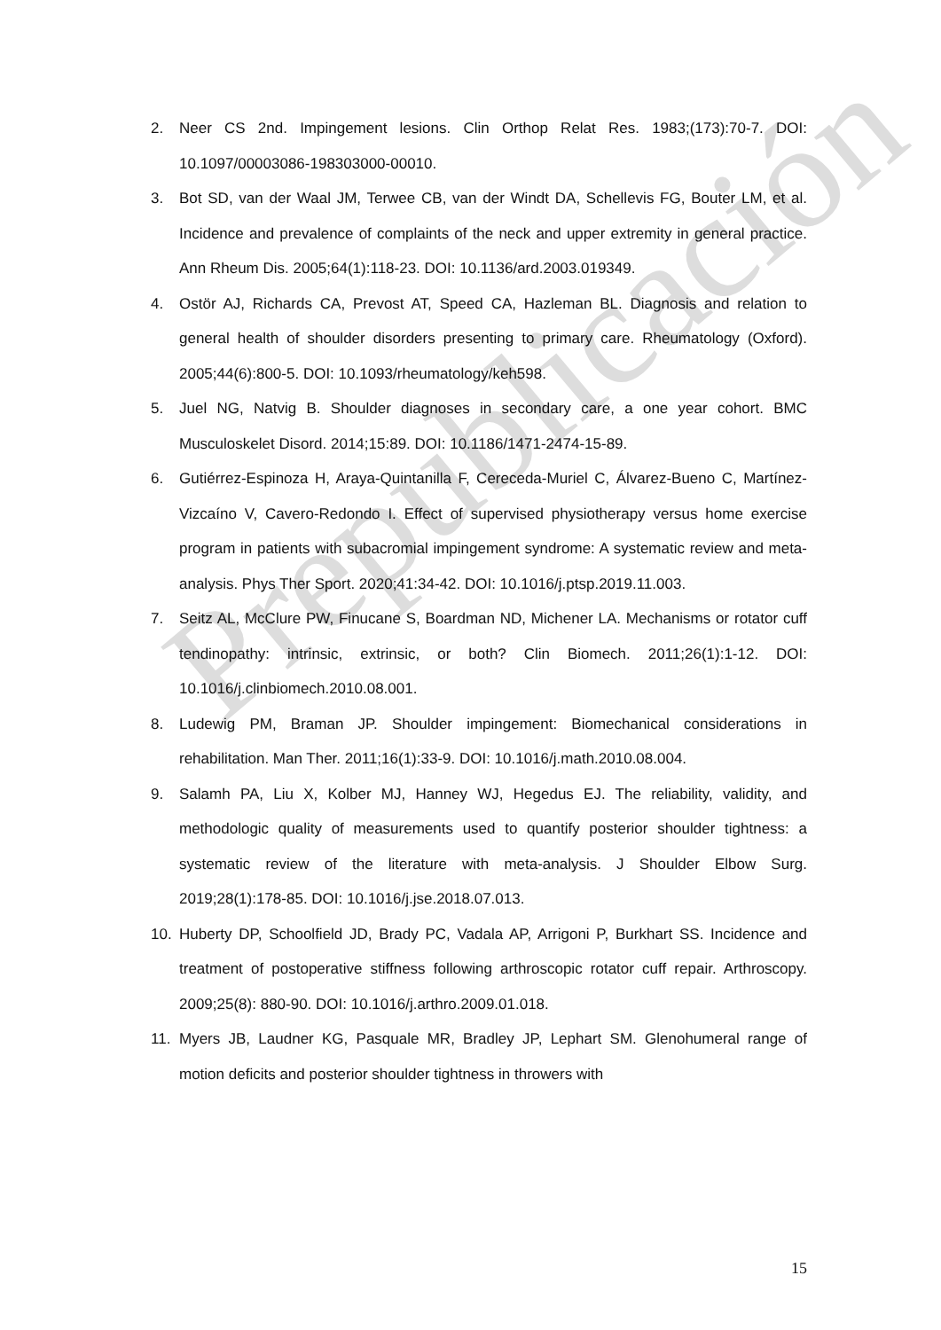2. Neer CS 2nd. Impingement lesions. Clin Orthop Relat Res. 1983;(173):70-7. DOI: 10.1097/00003086-198303000-00010.
3. Bot SD, van der Waal JM, Terwee CB, van der Windt DA, Schellevis FG, Bouter LM, et al. Incidence and prevalence of complaints of the neck and upper extremity in general practice. Ann Rheum Dis. 2005;64(1):118-23. DOI: 10.1136/ard.2003.019349.
4. Ostör AJ, Richards CA, Prevost AT, Speed CA, Hazleman BL. Diagnosis and relation to general health of shoulder disorders presenting to primary care. Rheumatology (Oxford). 2005;44(6):800-5. DOI: 10.1093/rheumatology/keh598.
5. Juel NG, Natvig B. Shoulder diagnoses in secondary care, a one year cohort. BMC Musculoskelet Disord. 2014;15:89. DOI: 10.1186/1471-2474-15-89.
6. Gutiérrez-Espinoza H, Araya-Quintanilla F, Cereceda-Muriel C, Álvarez-Bueno C, Martínez-Vizcaíno V, Cavero-Redondo I. Effect of supervised physiotherapy versus home exercise program in patients with subacromial impingement syndrome: A systematic review and meta-analysis. Phys Ther Sport. 2020;41:34-42. DOI: 10.1016/j.ptsp.2019.11.003.
7. Seitz AL, McClure PW, Finucane S, Boardman ND, Michener LA. Mechanisms or rotator cuff tendinopathy: intrinsic, extrinsic, or both? Clin Biomech. 2011;26(1):1-12. DOI: 10.1016/j.clinbiomech.2010.08.001.
8. Ludewig PM, Braman JP. Shoulder impingement: Biomechanical considerations in rehabilitation. Man Ther. 2011;16(1):33-9. DOI: 10.1016/j.math.2010.08.004.
9. Salamh PA, Liu X, Kolber MJ, Hanney WJ, Hegedus EJ. The reliability, validity, and methodologic quality of measurements used to quantify posterior shoulder tightness: a systematic review of the literature with meta-analysis. J Shoulder Elbow Surg. 2019;28(1):178-85. DOI: 10.1016/j.jse.2018.07.013.
10. Huberty DP, Schoolfield JD, Brady PC, Vadala AP, Arrigoni P, Burkhart SS. Incidence and treatment of postoperative stiffness following arthroscopic rotator cuff repair. Arthroscopy. 2009;25(8): 880-90. DOI: 10.1016/j.arthro.2009.01.018.
11. Myers JB, Laudner KG, Pasquale MR, Bradley JP, Lephart SM. Glenohumeral range of motion deficits and posterior shoulder tightness in throwers with
Prepublicación
15